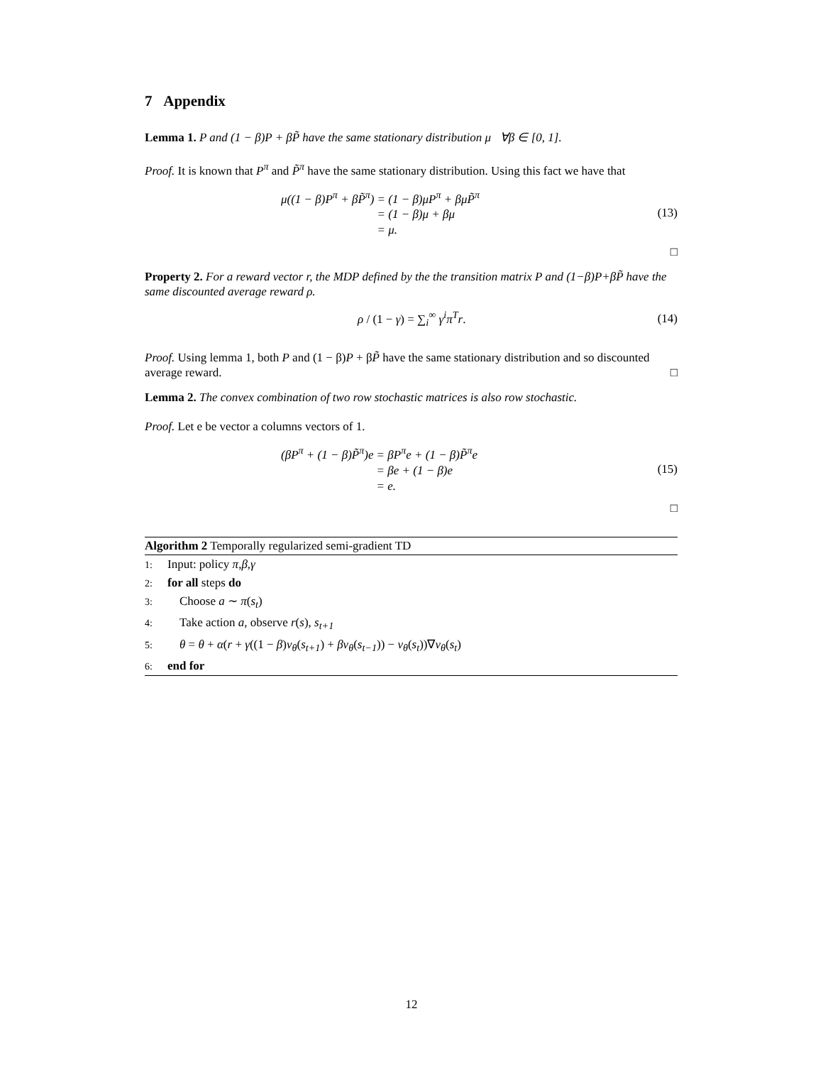7 Appendix
Lemma 1. P and (1 − β)P + βP̃ have the same stationary distribution μ ∀β ∈ [0, 1].
Proof. It is known that P<sup>π</sup> and P̃<sup>π</sup> have the same stationary distribution. Using this fact we have that
| μ((1 − β)P<sup>π</sup> + βP̃<sup>π</sup>) | = (1 − β)μP<sup>π</sup> + βμP̃<sup>π</sup> |
| | = (1 − β)μ + βμ |
| | = μ. |
(13)
□
Property 2. For a reward vector r, the MDP defined by the the transition matrix P and (1−β)P+βP̃ have the same discounted average reward ρ.
ρ / (1 − γ) = ∑<sub>i</sub><sup>∞</sup> γ<sup>i</sup>π<sup>T</sup>r. (14)
Proof. Using lemma 1, both P and (1 − β)P + βP̃ have the same stationary distribution and so discounted average reward. □
Lemma 2. The convex combination of two row stochastic matrices is also row stochastic.
Proof. Let e be vector a columns vectors of 1.
| (βP<sup>π</sup> + (1 − β)P̃<sup>π</sup>)e | = βP<sup>π</sup>e + (1 − β)P̃<sup>π</sup>e |
| | = βe + (1 − β)e |
| | = e. |
(15)
□
Algorithm 2 Temporally regularized semi-gradient TD
1: Input: policy π,β,γ
2: for all steps do
3: Choose a ∼ π(s<sub>t</sub>)
4: Take action a, observe r(s), s<sub>t+1</sub>
5: θ = θ + α(r + γ((1 − β)v<sub>θ</sub>(s<sub>t+1</sub>) + βv<sub>θ</sub>(s<sub>t−1</sub>)) − v<sub>θ</sub>(s<sub>t</sub>))∇v<sub>θ</sub>(s<sub>t</sub>)
6: end for
12